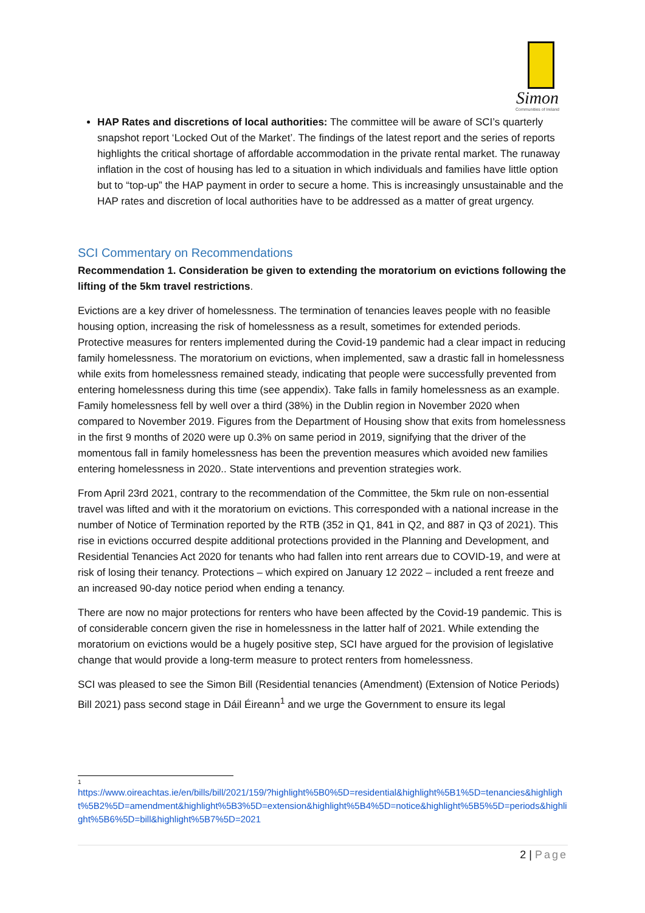Simon
Communities of Ireland
HAP Rates and discretions of local authorities: The committee will be aware of SCI’s quarterly snapshot report ‘Locked Out of the Market’. The findings of the latest report and the series of reports highlights the critical shortage of affordable accommodation in the private rental market. The runaway inflation in the cost of housing has led to a situation in which individuals and families have little option but to “top-up” the HAP payment in order to secure a home. This is increasingly unsustainable and the HAP rates and discretion of local authorities have to be addressed as a matter of great urgency.
SCI Commentary on Recommendations
Recommendation 1. Consideration be given to extending the moratorium on evictions following the lifting of the 5km travel restrictions.
Evictions are a key driver of homelessness. The termination of tenancies leaves people with no feasible housing option, increasing the risk of homelessness as a result, sometimes for extended periods. Protective measures for renters implemented during the Covid-19 pandemic had a clear impact in reducing family homelessness. The moratorium on evictions, when implemented, saw a drastic fall in homelessness while exits from homelessness remained steady, indicating that people were successfully prevented from entering homelessness during this time (see appendix). Take falls in family homelessness as an example. Family homelessness fell by well over a third (38%) in the Dublin region in November 2020 when compared to November 2019. Figures from the Department of Housing show that exits from homelessness in the first 9 months of 2020 were up 0.3% on same period in 2019, signifying that the driver of the momentous fall in family homelessness has been the prevention measures which avoided new families entering homelessness in 2020.. State interventions and prevention strategies work.
From April 23rd 2021, contrary to the recommendation of the Committee, the 5km rule on non-essential travel was lifted and with it the moratorium on evictions. This corresponded with a national increase in the number of Notice of Termination reported by the RTB (352 in Q1, 841 in Q2, and 887 in Q3 of 2021). This rise in evictions occurred despite additional protections provided in the Planning and Development, and Residential Tenancies Act 2020 for tenants who had fallen into rent arrears due to COVID-19, and were at risk of losing their tenancy. Protections – which expired on January 12 2022 – included a rent freeze and an increased 90-day notice period when ending a tenancy.
There are now no major protections for renters who have been affected by the Covid-19 pandemic. This is of considerable concern given the rise in homelessness in the latter half of 2021. While extending the moratorium on evictions would be a hugely positive step, SCI have argued for the provision of legislative change that would provide a long-term measure to protect renters from homelessness.
SCI was pleased to see the Simon Bill (Residential tenancies (Amendment) (Extension of Notice Periods) Bill 2021) pass second stage in Dáil Éireann<sup>1</sup> and we urge the Government to ensure its legal
1
https://www.oireachtas.ie/en/bills/bill/2021/159/?highlight%5B0%5D=residential&highlight%5B1%5D=tenancies&highlight%5B2%5D=amendment&highlight%5B3%5D=extension&highlight%5B4%5D=notice&highlight%5B5%5D=periods&highlight%5B6%5D=bill&highlight%5B7%5D=2021
2 | Page